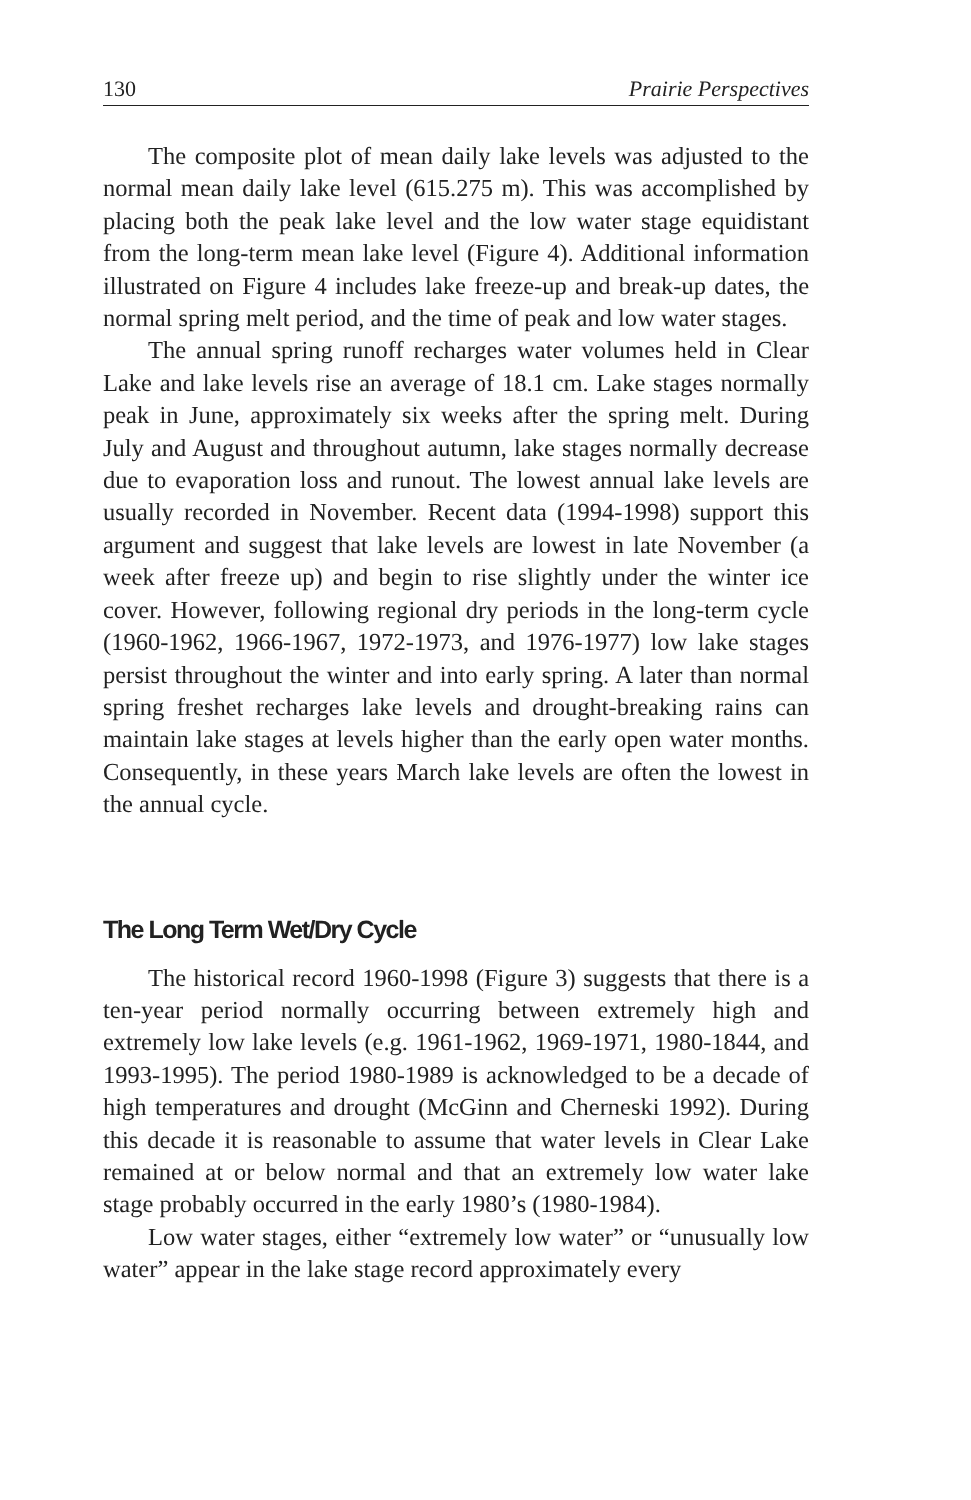130 Prairie Perspectives
The composite plot of mean daily lake levels was adjusted to the normal mean daily lake level (615.275 m). This was accomplished by placing both the peak lake level and the low water stage equidistant from the long-term mean lake level (Figure 4). Additional information illustrated on Figure 4 includes lake freeze-up and break-up dates, the normal spring melt period, and the time of peak and low water stages.
The annual spring runoff recharges water volumes held in Clear Lake and lake levels rise an average of 18.1 cm. Lake stages normally peak in June, approximately six weeks after the spring melt. During July and August and throughout autumn, lake stages normally decrease due to evaporation loss and runout. The lowest annual lake levels are usually recorded in November. Recent data (1994-1998) support this argument and suggest that lake levels are lowest in late November (a week after freeze up) and begin to rise slightly under the winter ice cover. However, following regional dry periods in the long-term cycle (1960-1962, 1966-1967, 1972-1973, and 1976-1977) low lake stages persist throughout the winter and into early spring. A later than normal spring freshet recharges lake levels and drought-breaking rains can maintain lake stages at levels higher than the early open water months. Consequently, in these years March lake levels are often the lowest in the annual cycle.
The Long Term Wet/Dry Cycle
The historical record 1960-1998 (Figure 3) suggests that there is a ten-year period normally occurring between extremely high and extremely low lake levels (e.g. 1961-1962, 1969-1971, 1980-1844, and 1993-1995). The period 1980-1989 is acknowledged to be a decade of high temperatures and drought (McGinn and Cherneski 1992). During this decade it is reasonable to assume that water levels in Clear Lake remained at or below normal and that an extremely low water lake stage probably occurred in the early 1980’s (1980-1984).
Low water stages, either “extremely low water” or “unusually low water” appear in the lake stage record approximately every